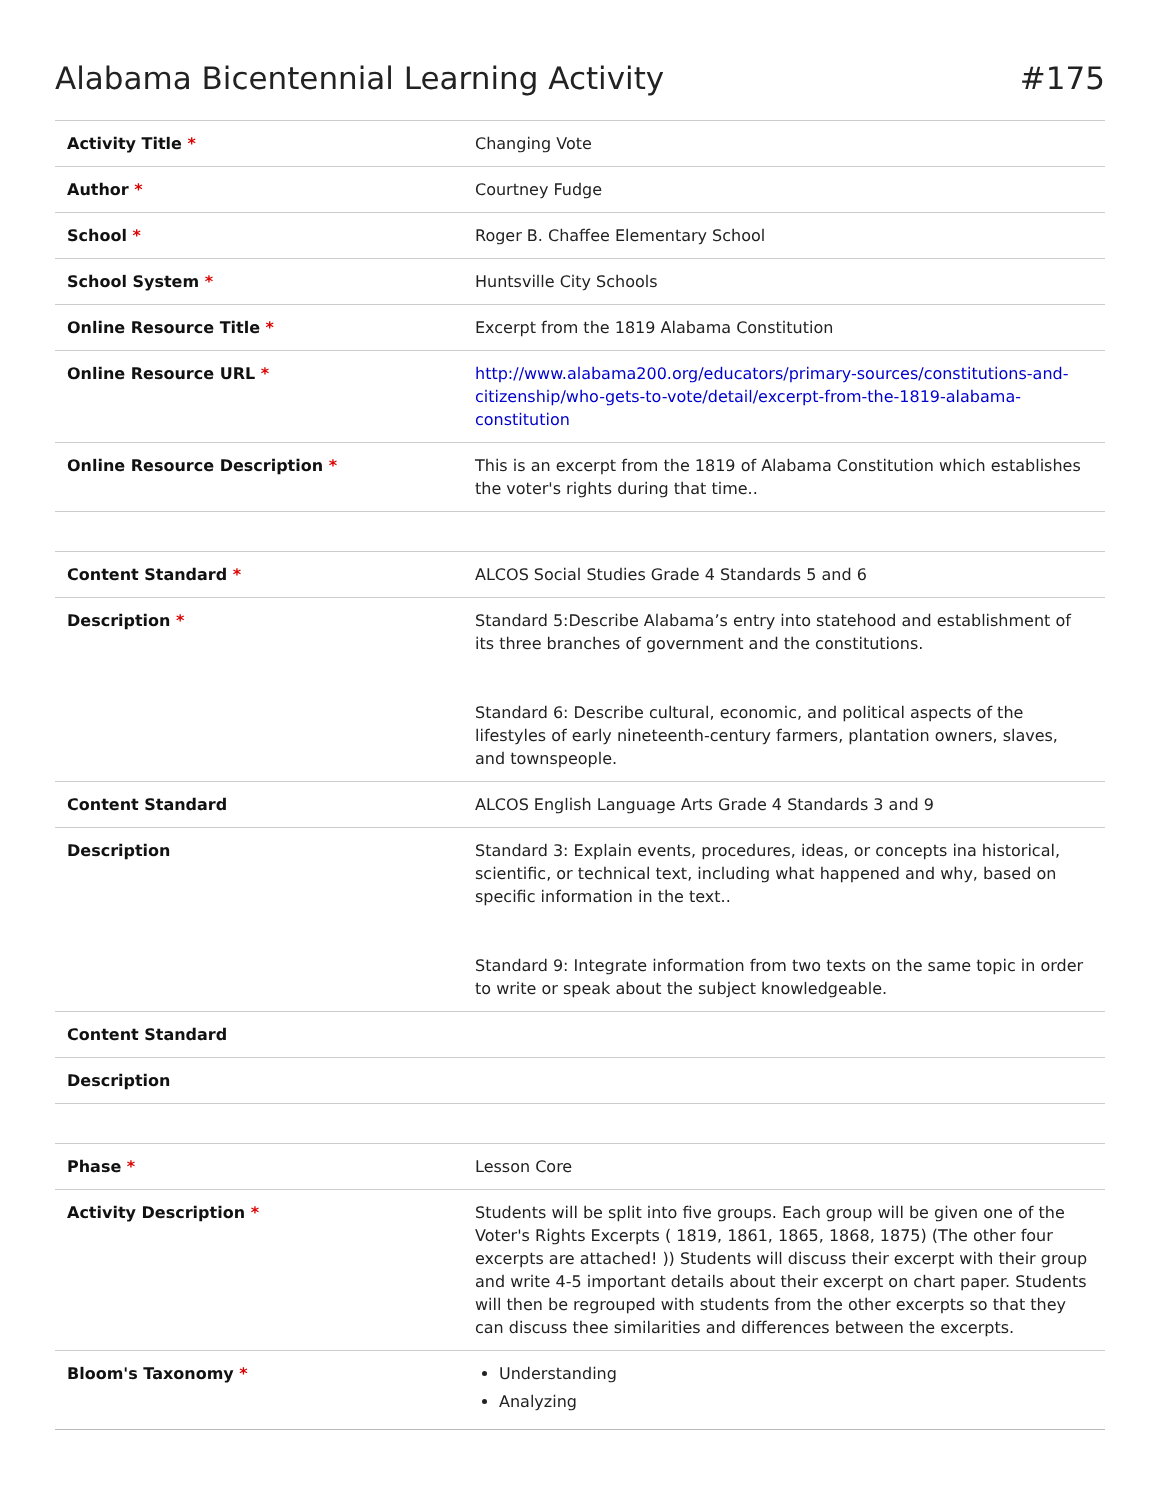Alabama Bicentennial Learning Activity #175
| Activity Title * | Changing Vote |
| Author * | Courtney Fudge |
| School * | Roger B. Chaffee Elementary School |
| School System * | Huntsville City Schools |
| Online Resource Title * | Excerpt from the 1819 Alabama Constitution |
| Online Resource URL * | http://www.alabama200.org/educators/primary-sources/constitutions-and-citizenship/who-gets-to-vote/detail/excerpt-from-the-1819-alabama-constitution |
| Online Resource Description * | This is an excerpt from the 1819 of Alabama Constitution which establishes the voter's rights during that time.. |
| Content Standard * | ALCOS Social Studies Grade 4 Standards 5 and 6 |
| Description * | Standard 5:Describe Alabama’s entry into statehood and establishment of its three branches of government and the constitutions. Standard 6: Describe cultural, economic, and political aspects of the lifestyles of early nineteenth-century farmers, plantation owners, slaves, and townspeople. |
| Content Standard | ALCOS English Language Arts Grade 4 Standards 3 and 9 |
| Description | Standard 3: Explain events, procedures, ideas, or concepts ina historical, scientific, or technical text, including what happened and why, based on specific information in the text.. Standard 9: Integrate information from two texts on the same topic in order to write or speak about the subject knowledgeable. |
| Content Standard | |
| Description | |
| Phase * | Lesson Core |
| Activity Description * | Students will be split into five groups. Each group will be given one of the Voter's Rights Excerpts ( 1819, 1861, 1865, 1868, 1875) (The other four excerpts are attached! )) Students will discuss their excerpt with their group and write 4-5 important details about their excerpt on chart paper. Students will then be regrouped with students from the other excerpts so that they can discuss thee similarities and differences between the excerpts. |
| Bloom's Taxonomy * | Understanding Analyzing |